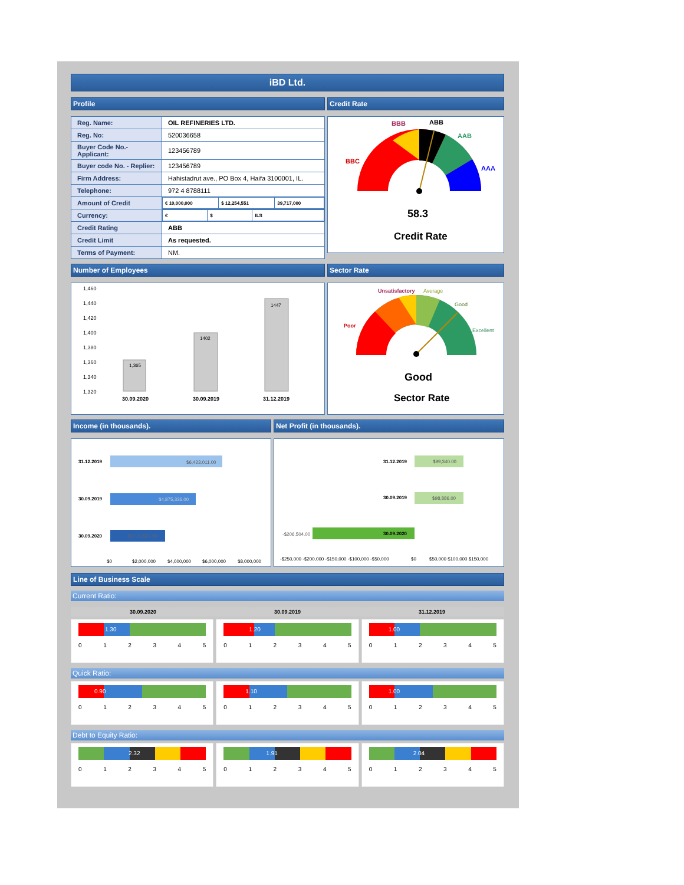iBD Ltd.
Profile
| Reg. Name: | OIL REFINERIES LTD. |
| Reg. No: | 520036658 |
| Buyer Code No.-Applicant: | 123456789 |
| Buyer code No. - Replier: | 123456789 |
| Firm Address: | Hahistadrut ave., PO Box 4, Haifa 3100001, IL. |
| Telephone: | 972 4 8788111 |
| Amount of Credit | / € 10,000,000 / $ 12,254,551 / 39,717,000 / |
| Currency: | / € / $ / ILS / |
| Credit Rating | ABB |
| Credit Limit | As requested. |
| Terms of Payment: | NM. |
Credit Rate
BBB
ABB
AAB
AAA
BBC
58.3
Credit Rate
Number of Employees
1,460
1,440
1,420
1,400
1,380
1,360
1,340
1,320
1,365
1402
1447
30.09.2020
30.09.2019
31.12.2019
Sector Rate
Unsatisfactory
Average
Good
Excellent
Poor
Good
Sector Rate
Income (in thousands).
31.12.2019
$6,423,011.00
30.09.2019
$4,875,336.00
30.09.2020
$3,111,927.00
$0
$2,000,000
$4,000,000
$6,000,000
$8,000,000
Net Profit (in thousands).
31.12.2019
$99,340.00
30.09.2019
$98,886.00
-$206,504.00
30.09.2020
-$250,000 -$200,000 -$150,000 -$100,000 -$50,000
$0
$50,000 $100,000 $150,000
Line of Business Scale
Current Ratio:
30.09.2020 30.09.2019 31.12.2019
1.30
012345
1.20
012345
1.00
012345
Quick Ratio:
0.90
012345
1.10
012345
1.00
012345
Debt to Equity Ratio:
2.32
012345
1.91
012345
2.04
012345